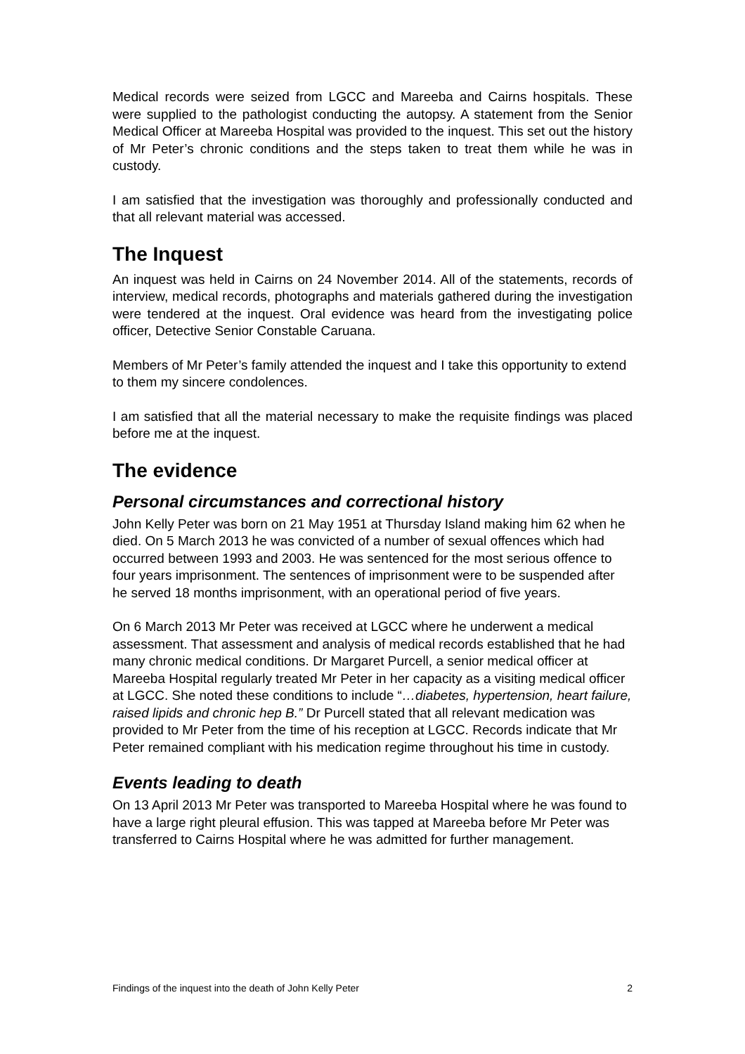Medical records were seized from LGCC and Mareeba and Cairns hospitals. These were supplied to the pathologist conducting the autopsy. A statement from the Senior Medical Officer at Mareeba Hospital was provided to the inquest. This set out the history of Mr Peter’s chronic conditions and the steps taken to treat them while he was in custody.
I am satisfied that the investigation was thoroughly and professionally conducted and that all relevant material was accessed.
The Inquest
An inquest was held in Cairns on 24 November 2014. All of the statements, records of interview, medical records, photographs and materials gathered during the investigation were tendered at the inquest. Oral evidence was heard from the investigating police officer, Detective Senior Constable Caruana.
Members of Mr Peter’s family attended the inquest and I take this opportunity to extend to them my sincere condolences.
I am satisfied that all the material necessary to make the requisite findings was placed before me at the inquest.
The evidence
Personal circumstances and correctional history
John Kelly Peter was born on 21 May 1951 at Thursday Island making him 62 when he died. On 5 March 2013 he was convicted of a number of sexual offences which had occurred between 1993 and 2003. He was sentenced for the most serious offence to four years imprisonment. The sentences of imprisonment were to be suspended after he served 18 months imprisonment, with an operational period of five years.
On 6 March 2013 Mr Peter was received at LGCC where he underwent a medical assessment. That assessment and analysis of medical records established that he had many chronic medical conditions. Dr Margaret Purcell, a senior medical officer at Mareeba Hospital regularly treated Mr Peter in her capacity as a visiting medical officer at LGCC. She noted these conditions to include “…diabetes, hypertension, heart failure, raised lipids and chronic hep B.” Dr Purcell stated that all relevant medication was provided to Mr Peter from the time of his reception at LGCC. Records indicate that Mr Peter remained compliant with his medication regime throughout his time in custody.
Events leading to death
On 13 April 2013 Mr Peter was transported to Mareeba Hospital where he was found to have a large right pleural effusion. This was tapped at Mareeba before Mr Peter was transferred to Cairns Hospital where he was admitted for further management.
Findings of the inquest into the death of John Kelly Peter 2